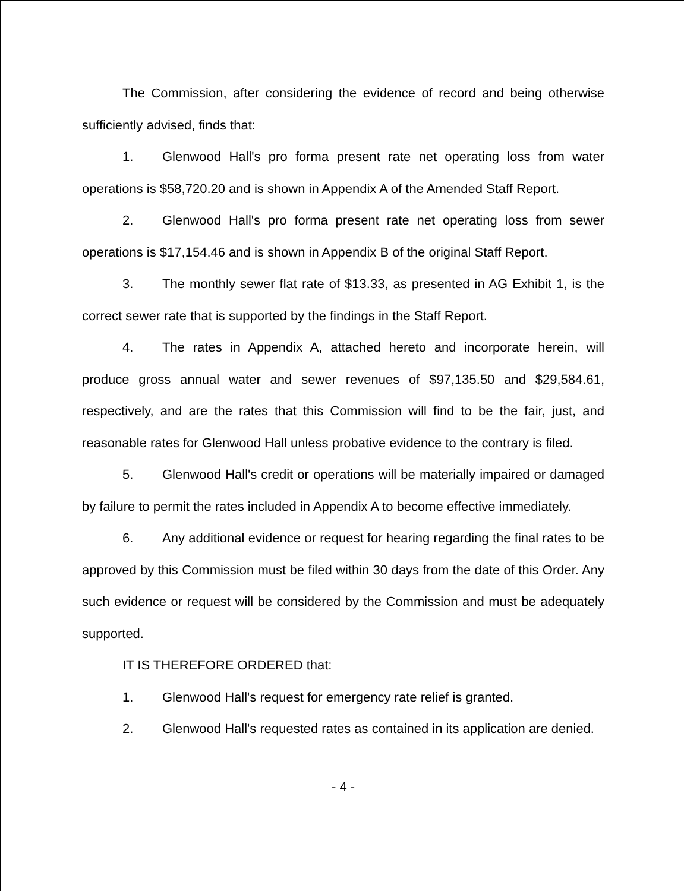The Commission, after considering the evidence of record and being otherwise sufficiently advised, finds that:
1. Glenwood Hall's pro forma present rate net operating loss from water operations is $58,720.20 and is shown in Appendix A of the Amended Staff Report.
2. Glenwood Hall's pro forma present rate net operating loss from sewer operations is $17,154.46 and is shown in Appendix B of the original Staff Report.
3. The monthly sewer flat rate of $13.33, as presented in AG Exhibit 1, is the correct sewer rate that is supported by the findings in the Staff Report.
4. The rates in Appendix A, attached hereto and incorporate herein, will produce gross annual water and sewer revenues of $97,135.50 and $29,584.61, respectively, and are the rates that this Commission will find to be the fair, just, and reasonable rates for Glenwood Hall unless probative evidence to the contrary is filed.
5. Glenwood Hall's credit or operations will be materially impaired or damaged by failure to permit the rates included in Appendix A to become effective immediately.
6. Any additional evidence or request for hearing regarding the final rates to be approved by this Commission must be filed within 30 days from the date of this Order. Any such evidence or request will be considered by the Commission and must be adequately supported.
IT IS THEREFORE ORDERED that:
1. Glenwood Hall's request for emergency rate relief is granted.
2. Glenwood Hall's requested rates as contained in its application are denied.
- 4 -